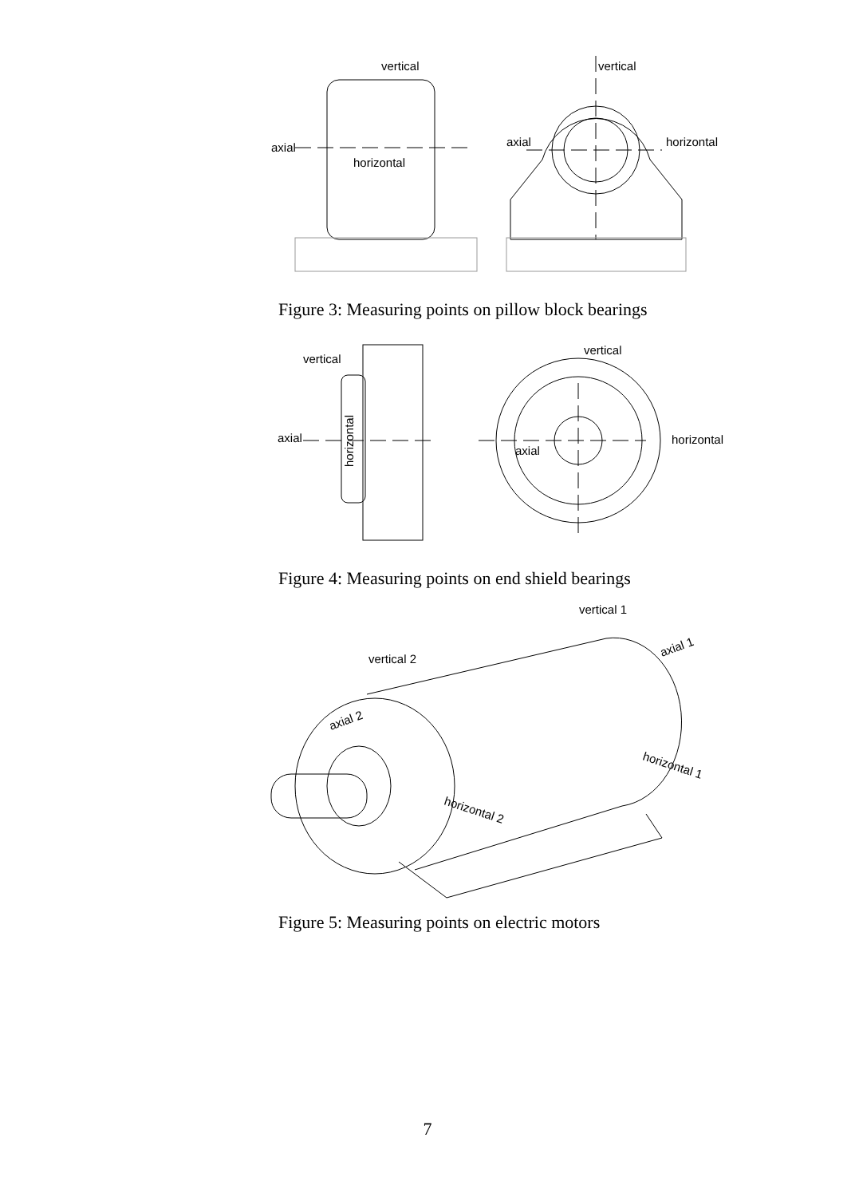vertical
vertical
axial
horizontal
axial
horizontal
Figure 3: Measuring points on pillow block bearings
vertical
vertical
axial
horizontal
axial
horizontal
Figure 4: Measuring points on end shield bearings
vertical 1
vertical 2
axial 1
axial 2
horizontal 1
horizontal 2
Figure 5: Measuring points on electric motors
7